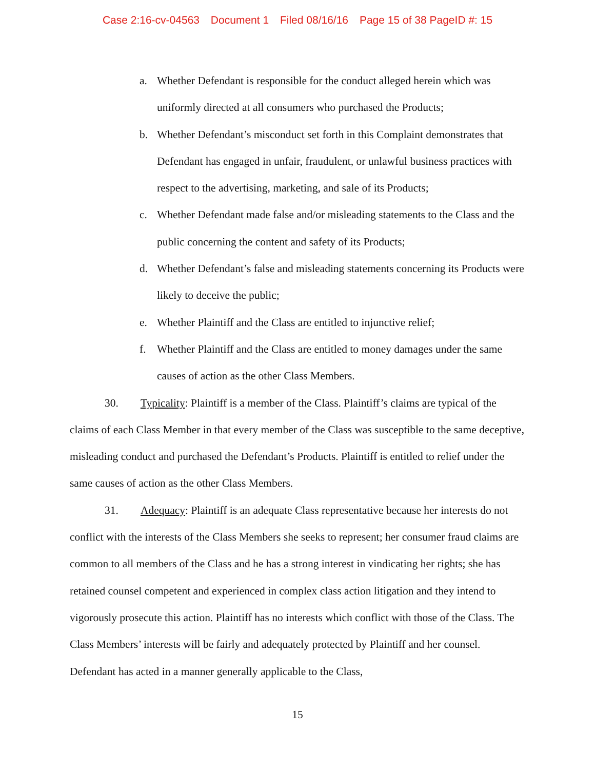Case 2:16-cv-04563 Document 1 Filed 08/16/16 Page 15 of 38 PageID #: 15
a. Whether Defendant is responsible for the conduct alleged herein which was uniformly directed at all consumers who purchased the Products;
b. Whether Defendant’s misconduct set forth in this Complaint demonstrates that Defendant has engaged in unfair, fraudulent, or unlawful business practices with respect to the advertising, marketing, and sale of its Products;
c. Whether Defendant made false and/or misleading statements to the Class and the public concerning the content and safety of its Products;
d. Whether Defendant’s false and misleading statements concerning its Products were likely to deceive the public;
e. Whether Plaintiff and the Class are entitled to injunctive relief;
f. Whether Plaintiff and the Class are entitled to money damages under the same causes of action as the other Class Members.
30. Typicality: Plaintiff is a member of the Class. Plaintiff’s claims are typical of the claims of each Class Member in that every member of the Class was susceptible to the same deceptive, misleading conduct and purchased the Defendant’s Products. Plaintiff is entitled to relief under the same causes of action as the other Class Members.
31. Adequacy: Plaintiff is an adequate Class representative because her interests do not conflict with the interests of the Class Members she seeks to represent; her consumer fraud claims are common to all members of the Class and he has a strong interest in vindicating her rights; she has retained counsel competent and experienced in complex class action litigation and they intend to vigorously prosecute this action. Plaintiff has no interests which conflict with those of the Class. The Class Members’ interests will be fairly and adequately protected by Plaintiff and her counsel. Defendant has acted in a manner generally applicable to the Class,
15